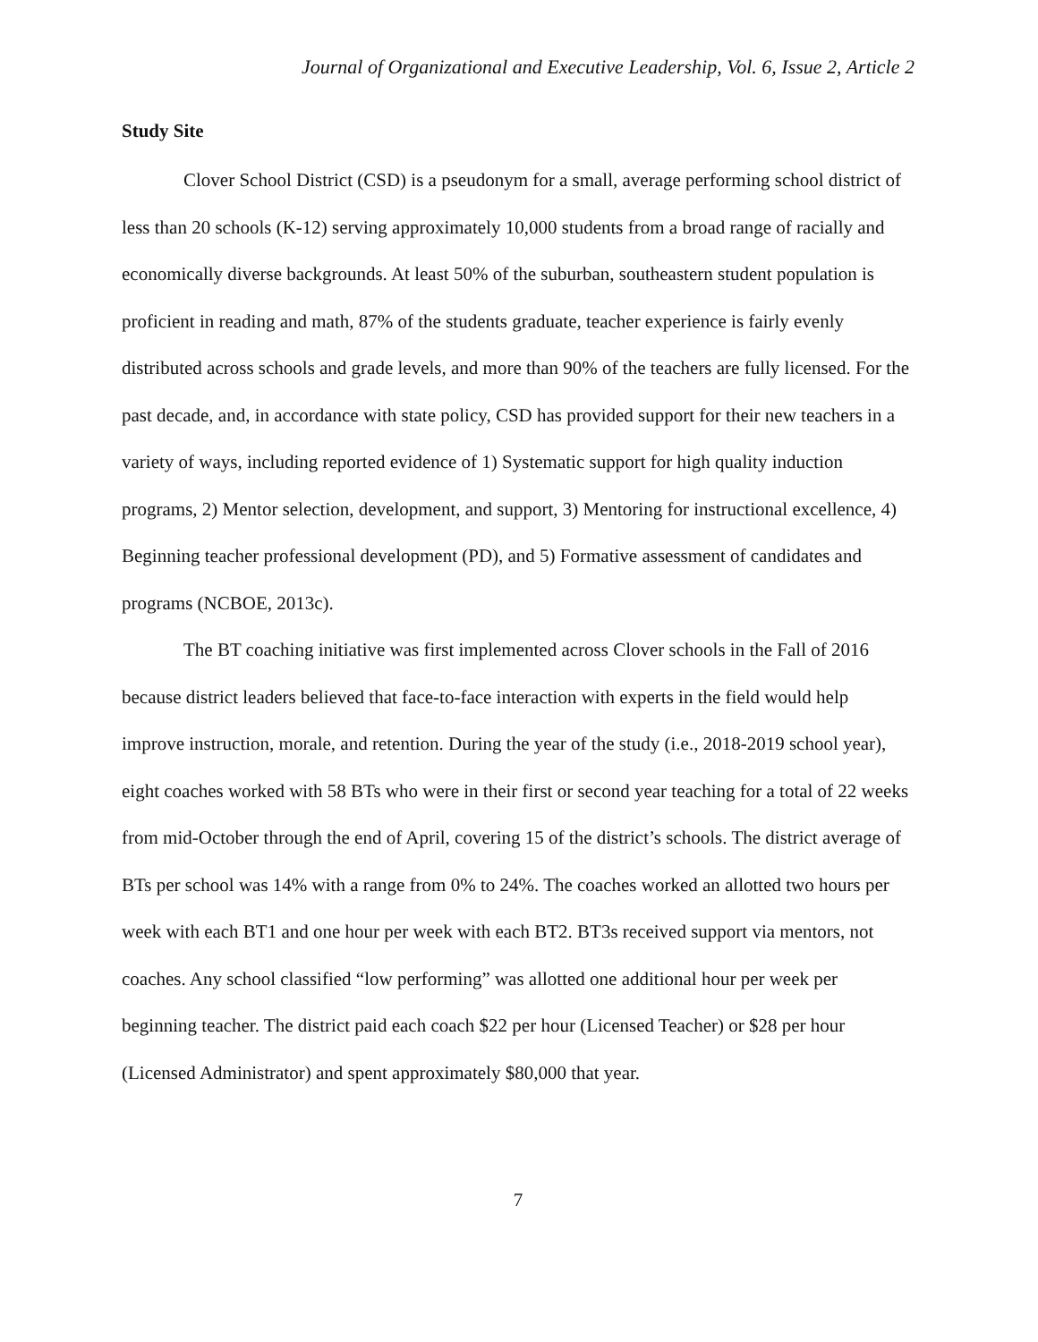Journal of Organizational and Executive Leadership, Vol. 6, Issue 2, Article 2
Study Site
Clover School District (CSD) is a pseudonym for a small, average performing school district of less than 20 schools (K-12) serving approximately 10,000 students from a broad range of racially and economically diverse backgrounds. At least 50% of the suburban, southeastern student population is proficient in reading and math, 87% of the students graduate, teacher experience is fairly evenly distributed across schools and grade levels, and more than 90% of the teachers are fully licensed. For the past decade, and, in accordance with state policy, CSD has provided support for their new teachers in a variety of ways, including reported evidence of 1) Systematic support for high quality induction programs, 2) Mentor selection, development, and support, 3) Mentoring for instructional excellence, 4) Beginning teacher professional development (PD), and 5) Formative assessment of candidates and programs (NCBOE, 2013c).
The BT coaching initiative was first implemented across Clover schools in the Fall of 2016 because district leaders believed that face-to-face interaction with experts in the field would help improve instruction, morale, and retention. During the year of the study (i.e., 2018-2019 school year), eight coaches worked with 58 BTs who were in their first or second year teaching for a total of 22 weeks from mid-October through the end of April, covering 15 of the district’s schools. The district average of BTs per school was 14% with a range from 0% to 24%. The coaches worked an allotted two hours per week with each BT1 and one hour per week with each BT2. BT3s received support via mentors, not coaches. Any school classified “low performing” was allotted one additional hour per week per beginning teacher. The district paid each coach $22 per hour (Licensed Teacher) or $28 per hour (Licensed Administrator) and spent approximately $80,000 that year.
7